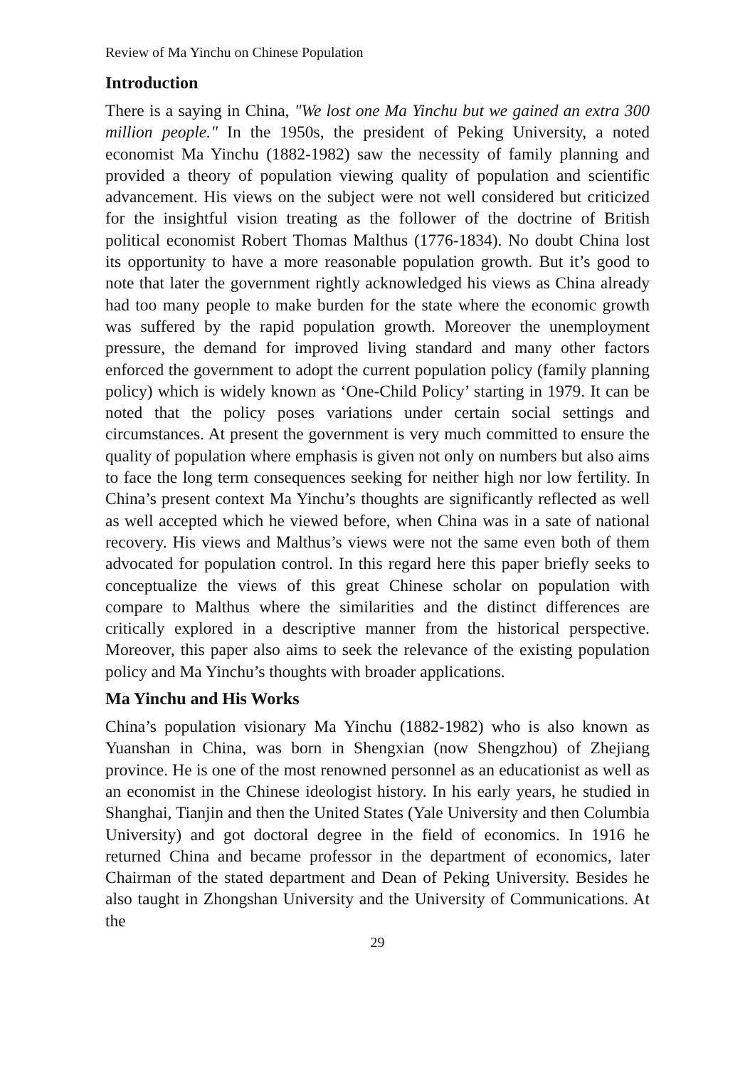Review of Ma Yinchu on Chinese Population
Introduction
There is a saying in China, "We lost one Ma Yinchu but we gained an extra 300 million people." In the 1950s, the president of Peking University, a noted economist Ma Yinchu (1882-1982) saw the necessity of family planning and provided a theory of population viewing quality of population and scientific advancement. His views on the subject were not well considered but criticized for the insightful vision treating as the follower of the doctrine of British political economist Robert Thomas Malthus (1776-1834). No doubt China lost its opportunity to have a more reasonable population growth. But it’s good to note that later the government rightly acknowledged his views as China already had too many people to make burden for the state where the economic growth was suffered by the rapid population growth. Moreover the unemployment pressure, the demand for improved living standard and many other factors enforced the government to adopt the current population policy (family planning policy) which is widely known as ‘One-Child Policy’ starting in 1979. It can be noted that the policy poses variations under certain social settings and circumstances. At present the government is very much committed to ensure the quality of population where emphasis is given not only on numbers but also aims to face the long term consequences seeking for neither high nor low fertility. In China’s present context Ma Yinchu’s thoughts are significantly reflected as well as well accepted which he viewed before, when China was in a sate of national recovery. His views and Malthus’s views were not the same even both of them advocated for population control. In this regard here this paper briefly seeks to conceptualize the views of this great Chinese scholar on population with compare to Malthus where the similarities and the distinct differences are critically explored in a descriptive manner from the historical perspective. Moreover, this paper also aims to seek the relevance of the existing population policy and Ma Yinchu’s thoughts with broader applications.
Ma Yinchu and His Works
China’s population visionary Ma Yinchu (1882-1982) who is also known as Yuanshan in China, was born in Shengxian (now Shengzhou) of Zhejiang province. He is one of the most renowned personnel as an educationist as well as an economist in the Chinese ideologist history. In his early years, he studied in Shanghai, Tianjin and then the United States (Yale University and then Columbia University) and got doctoral degree in the field of economics. In 1916 he returned China and became professor in the department of economics, later Chairman of the stated department and Dean of Peking University. Besides he also taught in Zhongshan University and the University of Communications. At the
29